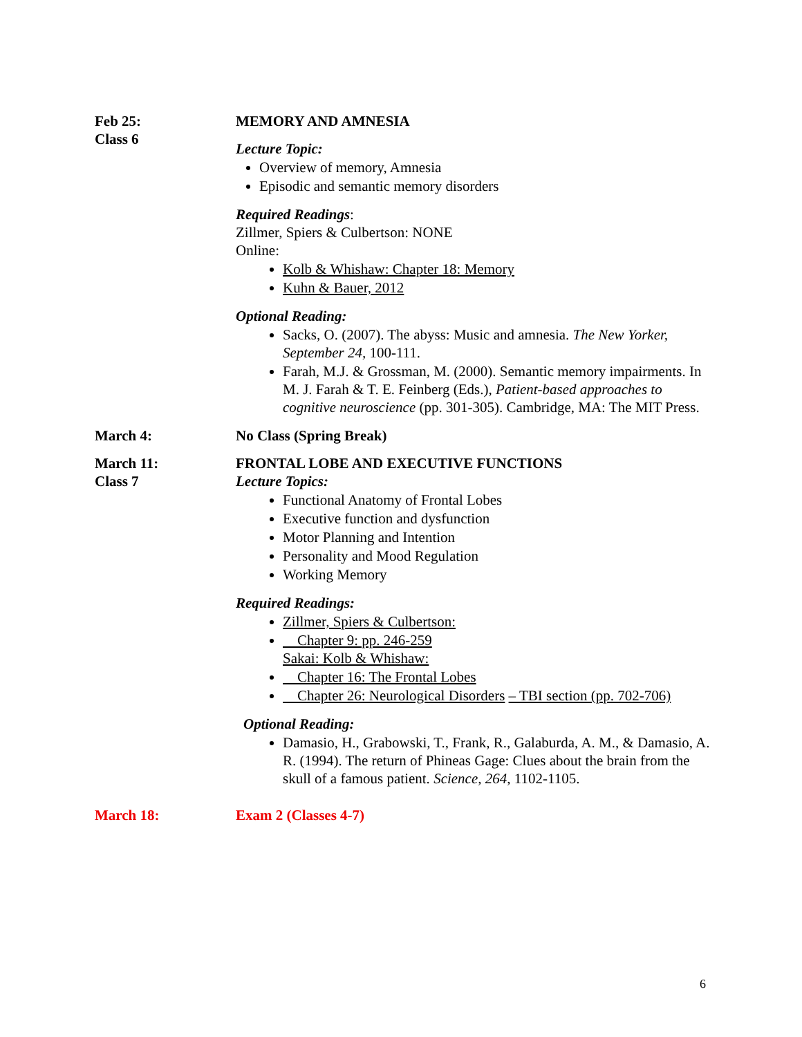Feb 25:
Class 6
MEMORY AND AMNESIA
Lecture Topic:
Overview of memory, Amnesia
Episodic and semantic memory disorders
Required Readings:
Zillmer, Spiers & Culbertson: NONE
Online:
Kolb & Whishaw: Chapter 18: Memory
Kuhn & Bauer, 2012
Optional Reading:
Sacks, O. (2007). The abyss: Music and amnesia. The New Yorker, September 24, 100-111.
Farah, M.J. & Grossman, M. (2000). Semantic memory impairments. In M. J. Farah & T. E. Feinberg (Eds.), Patient-based approaches to cognitive neuroscience (pp. 301-305). Cambridge, MA: The MIT Press.
March 4: No Class (Spring Break)
March 11:
Class 7
FRONTAL LOBE AND EXECUTIVE FUNCTIONS
Lecture Topics:
Functional Anatomy of Frontal Lobes
Executive function and dysfunction
Motor Planning and Intention
Personality and Mood Regulation
Working Memory
Required Readings:
Zillmer, Spiers & Culbertson:
Chapter 9: pp. 246-259
Sakai: Kolb & Whishaw:
Chapter 16: The Frontal Lobes
Chapter 26: Neurological Disorders – TBI section (pp. 702-706)
Optional Reading:
Damasio, H., Grabowski, T., Frank, R., Galaburda, A. M., & Damasio, A. R. (1994). The return of Phineas Gage: Clues about the brain from the skull of a famous patient. Science, 264, 1102-1105.
March 18: Exam 2 (Classes 4-7)
6